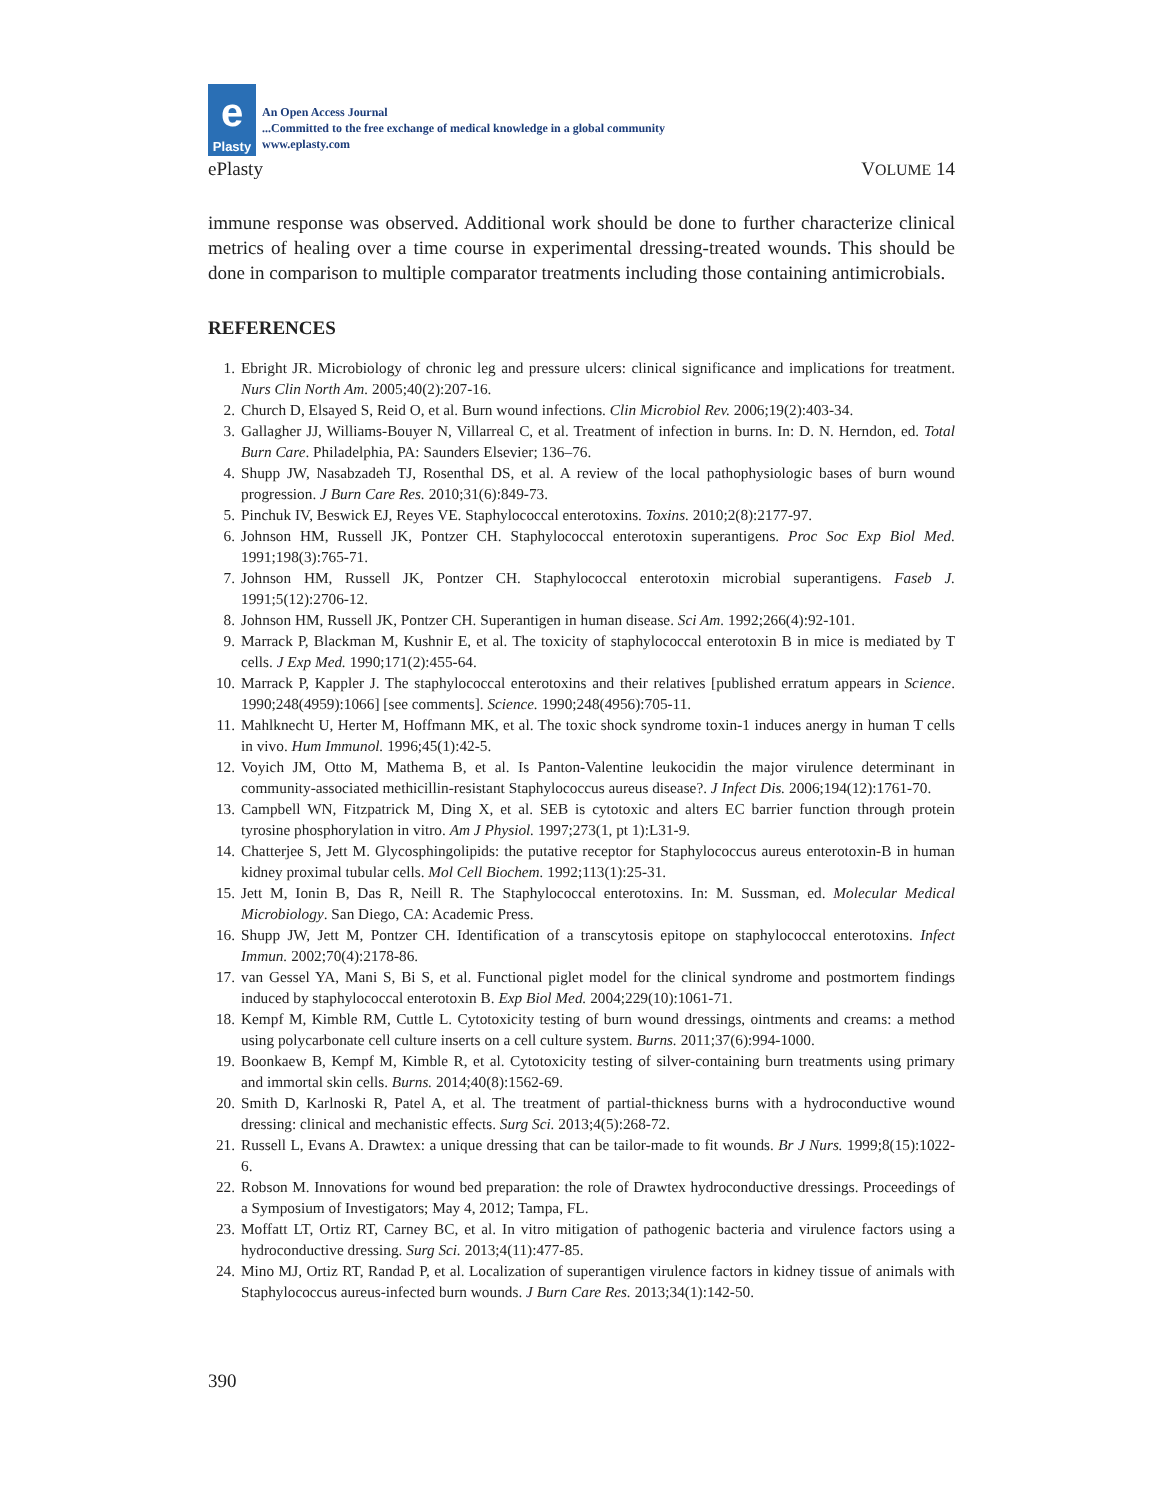e
Plasty
An Open Access Journal
...Committed to the free exchange of medical knowledge in a global community
www.eplasty.com
ePlasty VOLUME 14
immune response was observed. Additional work should be done to further characterize clinical metrics of healing over a time course in experimental dressing-treated wounds. This should be done in comparison to multiple comparator treatments including those containing antimicrobials.
REFERENCES
1. Ebright JR. Microbiology of chronic leg and pressure ulcers: clinical significance and implications for treatment. Nurs Clin North Am. 2005;40(2):207-16.
2. Church D, Elsayed S, Reid O, et al. Burn wound infections. Clin Microbiol Rev. 2006;19(2):403-34.
3. Gallagher JJ, Williams-Bouyer N, Villarreal C, et al. Treatment of infection in burns. In: D. N. Herndon, ed. Total Burn Care. Philadelphia, PA: Saunders Elsevier; 136–76.
4. Shupp JW, Nasabzadeh TJ, Rosenthal DS, et al. A review of the local pathophysiologic bases of burn wound progression. J Burn Care Res. 2010;31(6):849-73.
5. Pinchuk IV, Beswick EJ, Reyes VE. Staphylococcal enterotoxins. Toxins. 2010;2(8):2177-97.
6. Johnson HM, Russell JK, Pontzer CH. Staphylococcal enterotoxin superantigens. Proc Soc Exp Biol Med. 1991;198(3):765-71.
7. Johnson HM, Russell JK, Pontzer CH. Staphylococcal enterotoxin microbial superantigens. Faseb J. 1991;5(12):2706-12.
8. Johnson HM, Russell JK, Pontzer CH. Superantigen in human disease. Sci Am. 1992;266(4):92-101.
9. Marrack P, Blackman M, Kushnir E, et al. The toxicity of staphylococcal enterotoxin B in mice is mediated by T cells. J Exp Med. 1990;171(2):455-64.
10. Marrack P, Kappler J. The staphylococcal enterotoxins and their relatives [published erratum appears in Science. 1990;248(4959):1066] [see comments]. Science. 1990;248(4956):705-11.
11. Mahlknecht U, Herter M, Hoffmann MK, et al. The toxic shock syndrome toxin-1 induces anergy in human T cells in vivo. Hum Immunol. 1996;45(1):42-5.
12. Voyich JM, Otto M, Mathema B, et al. Is Panton-Valentine leukocidin the major virulence determinant in community-associated methicillin-resistant Staphylococcus aureus disease?. J Infect Dis. 2006;194(12):1761-70.
13. Campbell WN, Fitzpatrick M, Ding X, et al. SEB is cytotoxic and alters EC barrier function through protein tyrosine phosphorylation in vitro. Am J Physiol. 1997;273(1, pt 1):L31-9.
14. Chatterjee S, Jett M. Glycosphingolipids: the putative receptor for Staphylococcus aureus enterotoxin-B in human kidney proximal tubular cells. Mol Cell Biochem. 1992;113(1):25-31.
15. Jett M, Ionin B, Das R, Neill R. The Staphylococcal enterotoxins. In: M. Sussman, ed. Molecular Medical Microbiology. San Diego, CA: Academic Press.
16. Shupp JW, Jett M, Pontzer CH. Identification of a transcytosis epitope on staphylococcal enterotoxins. Infect Immun. 2002;70(4):2178-86.
17. van Gessel YA, Mani S, Bi S, et al. Functional piglet model for the clinical syndrome and postmortem findings induced by staphylococcal enterotoxin B. Exp Biol Med. 2004;229(10):1061-71.
18. Kempf M, Kimble RM, Cuttle L. Cytotoxicity testing of burn wound dressings, ointments and creams: a method using polycarbonate cell culture inserts on a cell culture system. Burns. 2011;37(6):994-1000.
19. Boonkaew B, Kempf M, Kimble R, et al. Cytotoxicity testing of silver-containing burn treatments using primary and immortal skin cells. Burns. 2014;40(8):1562-69.
20. Smith D, Karlnoski R, Patel A, et al. The treatment of partial-thickness burns with a hydroconductive wound dressing: clinical and mechanistic effects. Surg Sci. 2013;4(5):268-72.
21. Russell L, Evans A. Drawtex: a unique dressing that can be tailor-made to fit wounds. Br J Nurs. 1999;8(15):1022-6.
22. Robson M. Innovations for wound bed preparation: the role of Drawtex hydroconductive dressings. Proceedings of a Symposium of Investigators; May 4, 2012; Tampa, FL.
23. Moffatt LT, Ortiz RT, Carney BC, et al. In vitro mitigation of pathogenic bacteria and virulence factors using a hydroconductive dressing. Surg Sci. 2013;4(11):477-85.
24. Mino MJ, Ortiz RT, Randad P, et al. Localization of superantigen virulence factors in kidney tissue of animals with Staphylococcus aureus-infected burn wounds. J Burn Care Res. 2013;34(1):142-50.
390